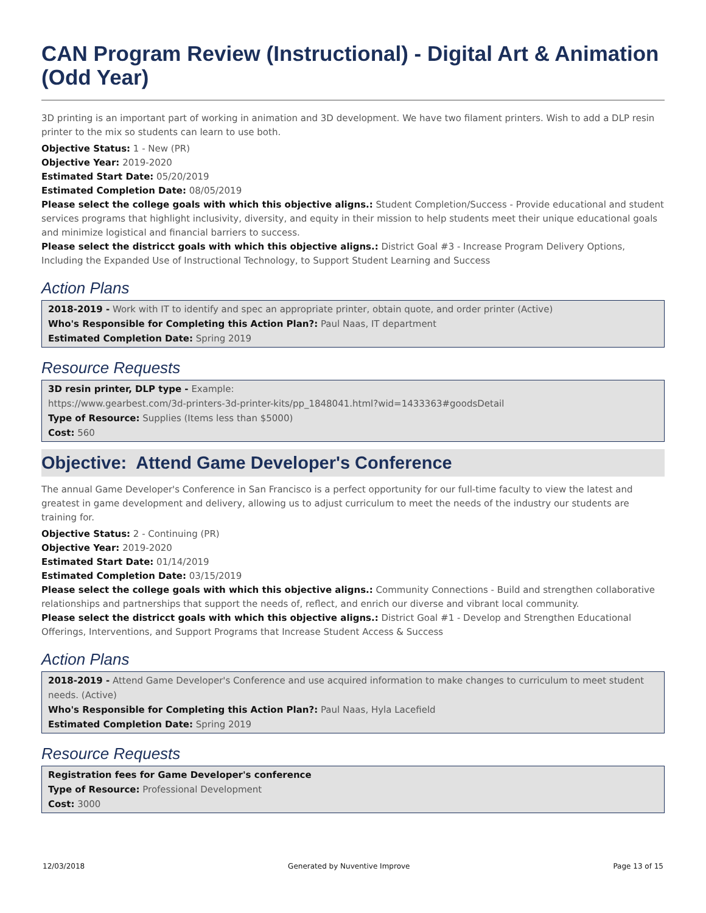CAN Program Review (Instructional) - Digital Art & Animation (Odd Year)
3D printing is an important part of working in animation and 3D development. We have two filament printers. Wish to add a DLP resin printer to the mix so students can learn to use both.
Objective Status: 1 - New (PR)
Objective Year: 2019-2020
Estimated Start Date: 05/20/2019
Estimated Completion Date: 08/05/2019
Please select the college goals with which this objective aligns.: Student Completion/Success - Provide educational and student services programs that highlight inclusivity, diversity, and equity in their mission to help students meet their unique educational goals and minimize logistical and financial barriers to success.
Please select the districct goals with which this objective aligns.: District Goal #3 - Increase Program Delivery Options, Including the Expanded Use of Instructional Technology, to Support Student Learning and Success
Action Plans
2018-2019 - Work with IT to identify and spec an appropriate printer, obtain quote, and order printer (Active)
Who's Responsible for Completing this Action Plan?: Paul Naas, IT department
Estimated Completion Date: Spring 2019
Resource Requests
3D resin printer, DLP type - Example:
https://www.gearbest.com/3d-printers-3d-printer-kits/pp_1848041.html?wid=1433363#goodsDetail
Type of Resource: Supplies (Items less than $5000)
Cost: 560
Objective: Attend Game Developer's Conference
The annual Game Developer's Conference in San Francisco is a perfect opportunity for our full-time faculty to view the latest and greatest in game development and delivery, allowing us to adjust curriculum to meet the needs of the industry our students are training for.
Objective Status: 2 - Continuing (PR)
Objective Year: 2019-2020
Estimated Start Date: 01/14/2019
Estimated Completion Date: 03/15/2019
Please select the college goals with which this objective aligns.: Community Connections - Build and strengthen collaborative relationships and partnerships that support the needs of, reflect, and enrich our diverse and vibrant local community.
Please select the districct goals with which this objective aligns.: District Goal #1 - Develop and Strengthen Educational Offerings, Interventions, and Support Programs that Increase Student Access & Success
Action Plans
2018-2019 - Attend Game Developer's Conference and use acquired information to make changes to curriculum to meet student needs. (Active)
Who's Responsible for Completing this Action Plan?: Paul Naas, Hyla Lacefield
Estimated Completion Date: Spring 2019
Resource Requests
Registration fees for Game Developer's conference
Type of Resource: Professional Development
Cost: 3000
12/03/2018 Generated by Nuventive Improve Page 13 of 15